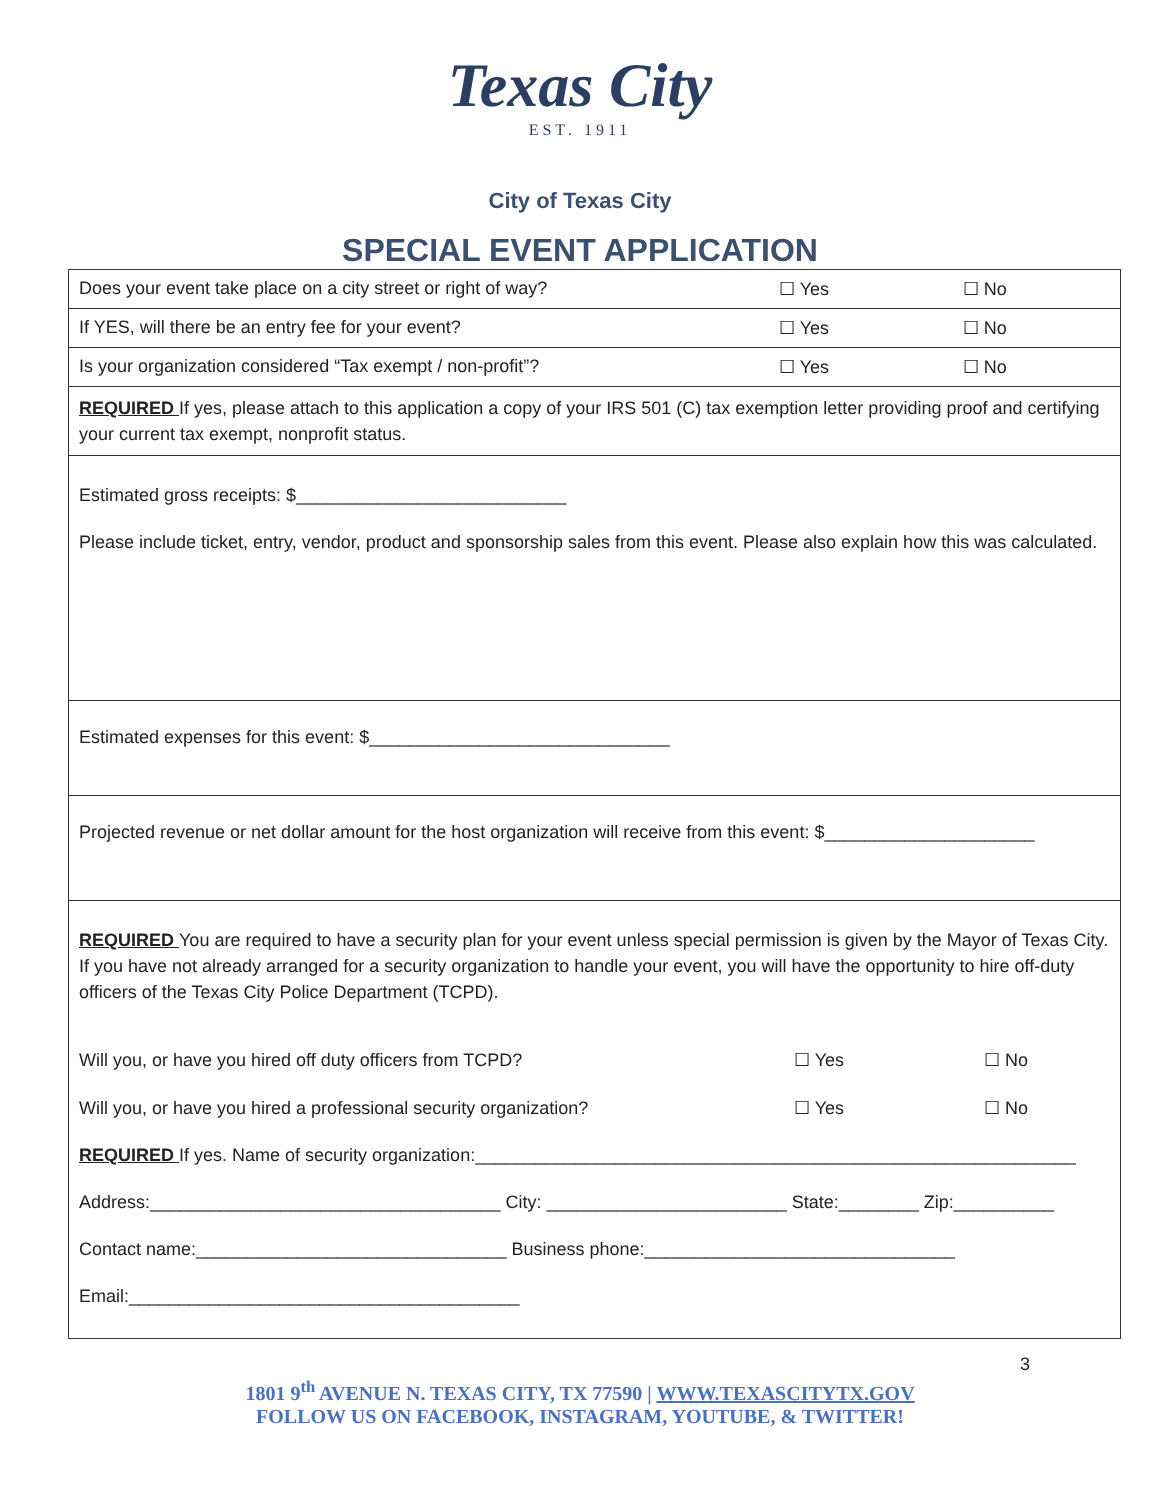Texas City
EST. 1911
City of Texas City
SPECIAL EVENT APPLICATION
| Does your event take place on a city street or right of way? | ☐ Yes | ☐ No |
| If YES, will there be an entry fee for your event? | ☐ Yes | ☐ No |
| Is your organization considered “Tax exempt / non-profit”? | ☐ Yes | ☐ No |
| REQUIRED If yes, please attach to this application a copy of your IRS 501 (C) tax exemption letter providing proof and certifying your current tax exempt, nonprofit status. | | |
| Estimated gross receipts: $___________________________ Please include ticket, entry, vendor, product and sponsorship sales from this event. Please also explain how this was calculated. | | |
| Estimated expenses for this event: $______________________________ | | |
| Projected revenue or net dollar amount for the host organization will receive from this event: $_____________________ | | |
| REQUIRED You are required to have a security plan for your event unless special permission is given by the Mayor of Texas City. If you have not already arranged for a security organization to handle your event, you will have the opportunity to hire off-duty officers of the Texas City Police Department (TCPD). Will you, or have you hired off duty officers from TCPD? ☐ Yes ☐ No Will you, or have you hired a professional security organization? ☐ Yes ☐ No REQUIRED If yes. Name of security organization:____________________________________________________________ Address:___________________________________ City: ________________________ State:________ Zip:__________ Contact name:_______________________________ Business phone:_______________________________ Email:_______________________________________ | | |
3
1801 9<sup>th</sup> AVENUE N. TEXAS CITY, TX 77590 | WWW.TEXASCITYTX.GOV
FOLLOW US ON FACEBOOK, INSTAGRAM, YOUTUBE, & TWITTER!